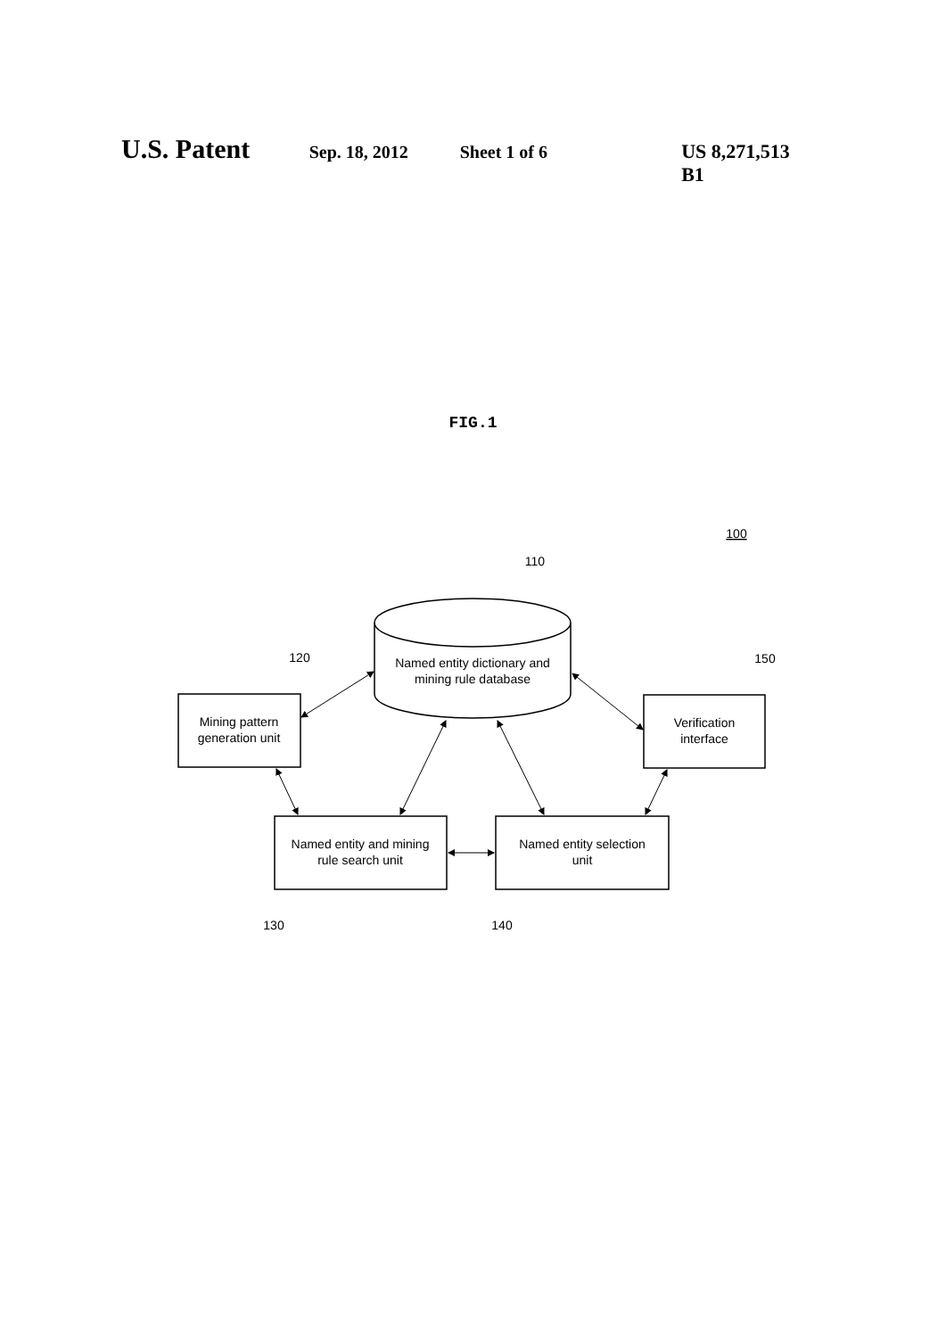U.S. Patent Sep. 18, 2012 Sheet 1 of 6 US 8,271,513 B1
FIG.1
100
110
120
150
130
140
Named entity dictionary and
mining rule database
Mining pattern
generation unit
Verification
interface
Named entity and mining
rule search unit
Named entity selection
unit